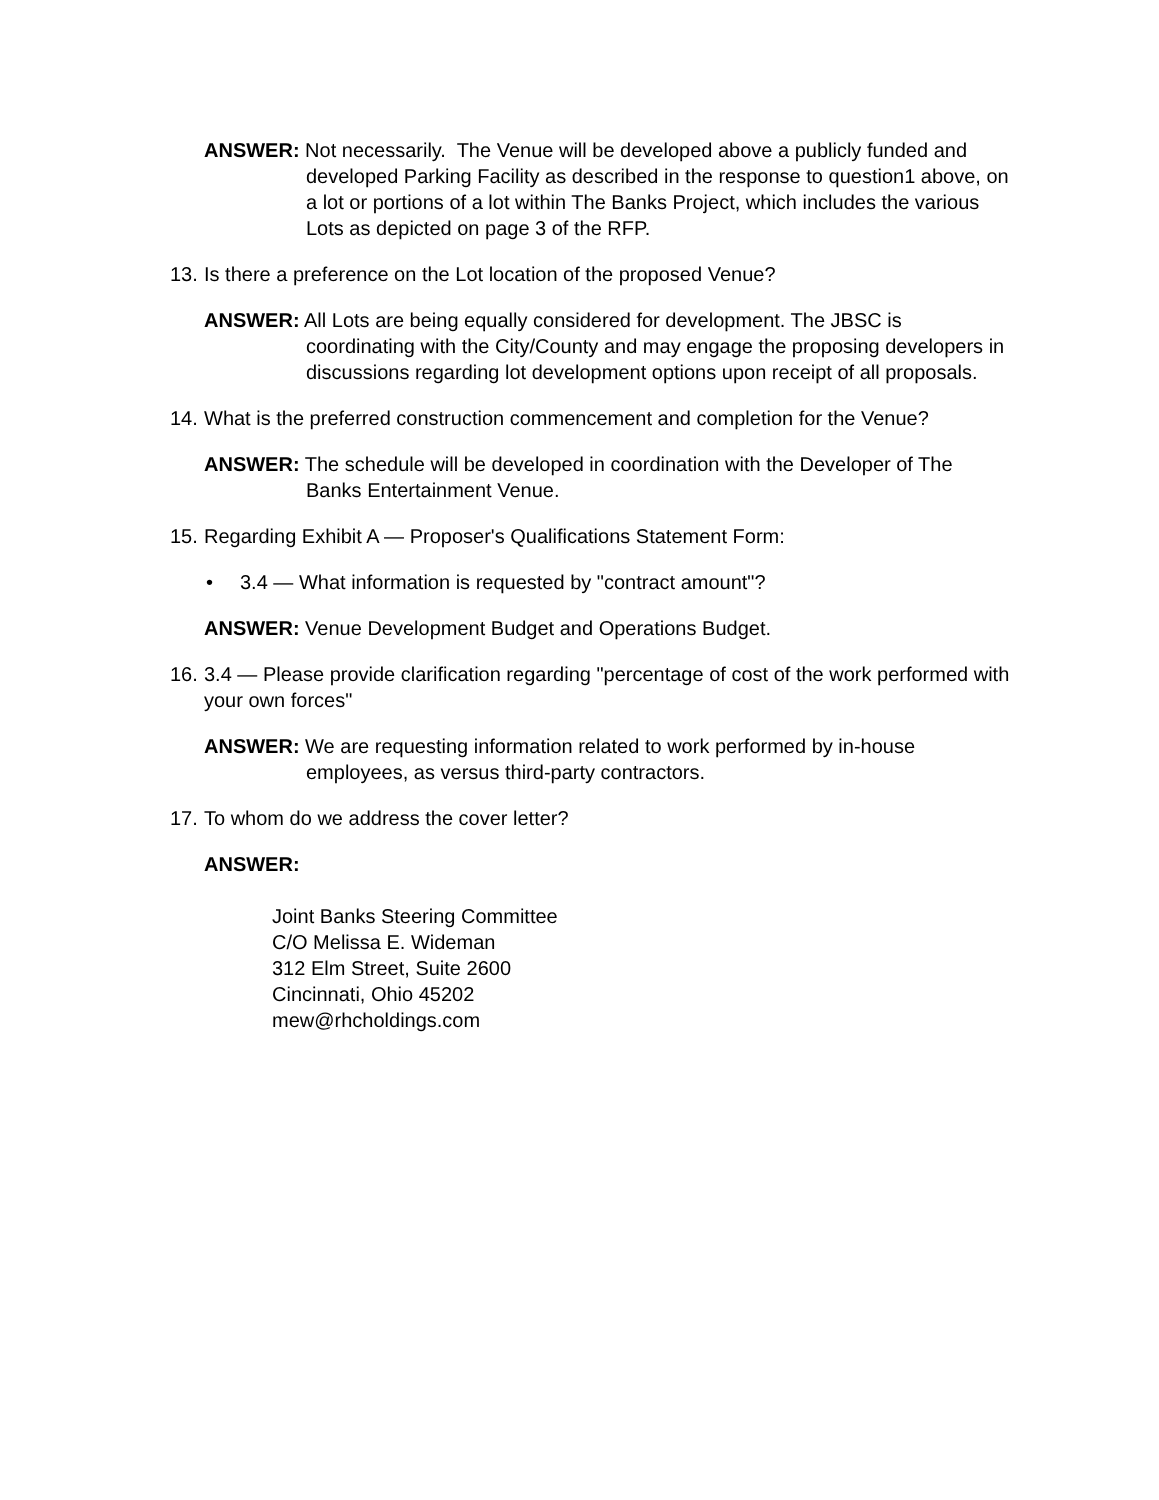ANSWER: Not necessarily. The Venue will be developed above a publicly funded and developed Parking Facility as described in the response to question1 above, on a lot or portions of a lot within The Banks Project, which includes the various Lots as depicted on page 3 of the RFP.
13. Is there a preference on the Lot location of the proposed Venue?
ANSWER: All Lots are being equally considered for development. The JBSC is coordinating with the City/County and may engage the proposing developers in discussions regarding lot development options upon receipt of all proposals.
14. What is the preferred construction commencement and completion for the Venue?
ANSWER: The schedule will be developed in coordination with the Developer of The Banks Entertainment Venue.
15. Regarding Exhibit A — Proposer's Qualifications Statement Form:
• 3.4 — What information is requested by "contract amount"?
ANSWER: Venue Development Budget and Operations Budget.
16. 3.4 — Please provide clarification regarding "percentage of cost of the work performed with your own forces"
ANSWER: We are requesting information related to work performed by in-house employees, as versus third-party contractors.
17. To whom do we address the cover letter?
ANSWER:
Joint Banks Steering Committee
C/O Melissa E. Wideman
312 Elm Street, Suite 2600
Cincinnati, Ohio 45202
mew@rhcholdings.com